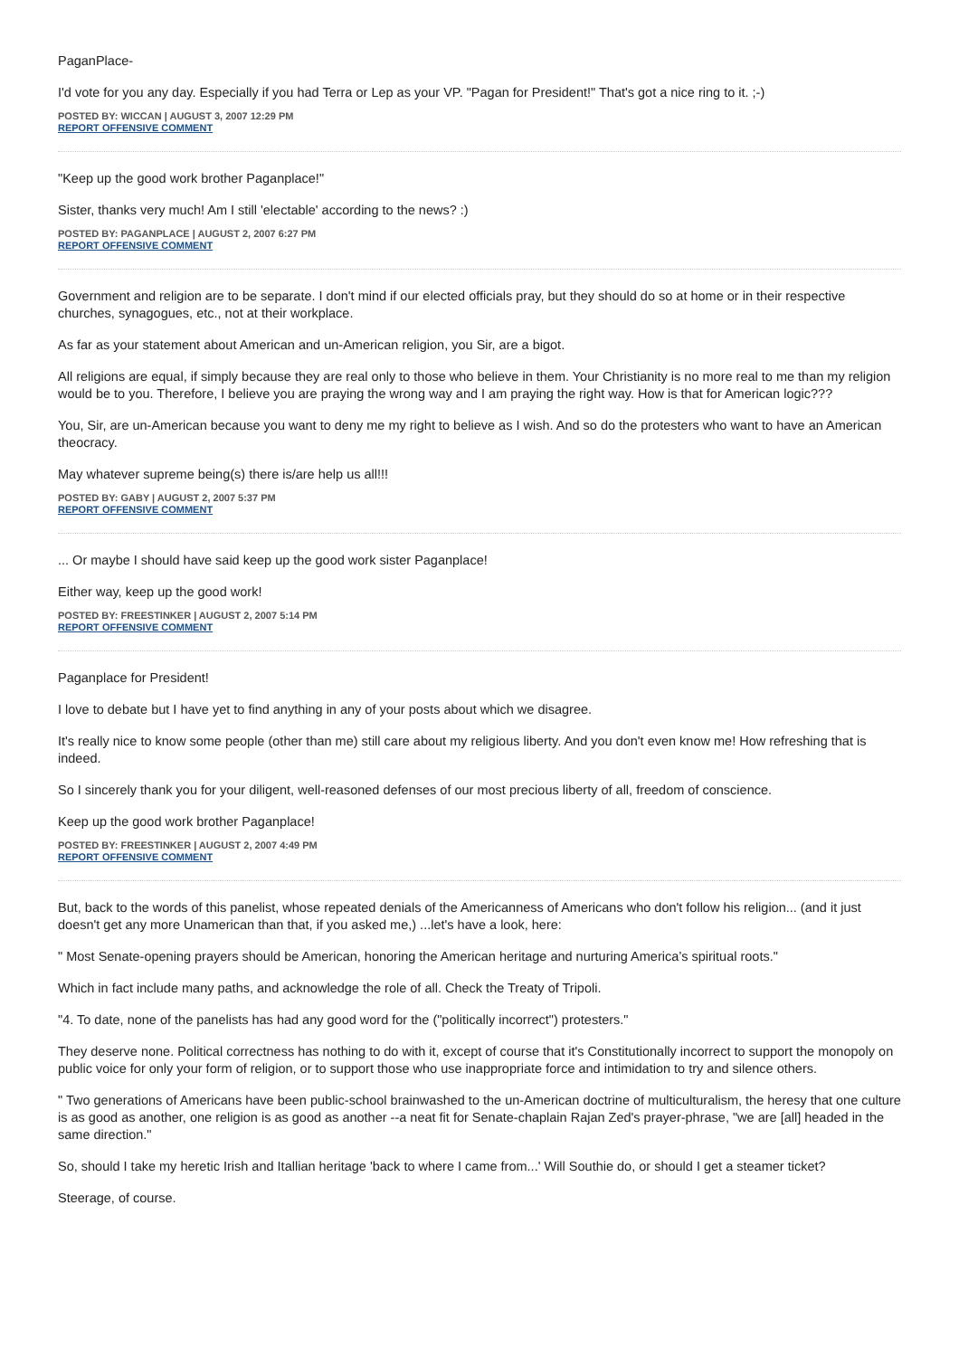PaganPlace-
I'd vote for you any day. Especially if you had Terra or Lep as your VP. "Pagan for President!" That's got a nice ring to it. ;-)
POSTED BY: WICCAN | AUGUST 3, 2007 12:29 PM
REPORT OFFENSIVE COMMENT
"Keep up the good work brother Paganplace!"
Sister, thanks very much! Am I still 'electable' according to the news? :)
POSTED BY: PAGANPLACE | AUGUST 2, 2007 6:27 PM
REPORT OFFENSIVE COMMENT
Government and religion are to be separate. I don't mind if our elected officials pray, but they should do so at home or in their respective churches, synagogues, etc., not at their workplace.
As far as your statement about American and un-American religion, you Sir, are a bigot.
All religions are equal, if simply because they are real only to those who believe in them. Your Christianity is no more real to me than my religion would be to you. Therefore, I believe you are praying the wrong way and I am praying the right way. How is that for American logic???
You, Sir, are un-American because you want to deny me my right to believe as I wish. And so do the protesters who want to have an American theocracy.
May whatever supreme being(s) there is/are help us all!!!
POSTED BY: GABY | AUGUST 2, 2007 5:37 PM
REPORT OFFENSIVE COMMENT
... Or maybe I should have said keep up the good work sister Paganplace!
Either way, keep up the good work!
POSTED BY: FREESTINKER | AUGUST 2, 2007 5:14 PM
REPORT OFFENSIVE COMMENT
Paganplace for President!
I love to debate but I have yet to find anything in any of your posts about which we disagree.
It's really nice to know some people (other than me) still care about my religious liberty. And you don't even know me! How refreshing that is indeed.
So I sincerely thank you for your diligent, well-reasoned defenses of our most precious liberty of all, freedom of conscience.
Keep up the good work brother Paganplace!
POSTED BY: FREESTINKER | AUGUST 2, 2007 4:49 PM
REPORT OFFENSIVE COMMENT
But, back to the words of this panelist, whose repeated denials of the Americanness of Americans who don't follow his religion... (and it just doesn't get any more Unamerican than that, if you asked me,) ...let's have a look, here:
" Most Senate-opening prayers should be American, honoring the American heritage and nurturing America’s spiritual roots."
Which in fact include many paths, and acknowledge the role of all. Check the Treaty of Tripoli.
"4. To date, none of the panelists has had any good word for the ("politically incorrect") protesters."
They deserve none. Political correctness has nothing to do with it, except of course that it's Constitutionally incorrect to support the monopoly on public voice for only your form of religion, or to support those who use inappropriate force and intimidation to try and silence others.
" Two generations of Americans have been public-school brainwashed to the un-American doctrine of multiculturalism, the heresy that one culture is as good as another, one religion is as good as another --a neat fit for Senate-chaplain Rajan Zed's prayer-phrase, "we are [all] headed in the same direction."
So, should I take my heretic Irish and Itallian heritage 'back to where I came from...' Will Southie do, or should I get a steamer ticket?
Steerage, of course.